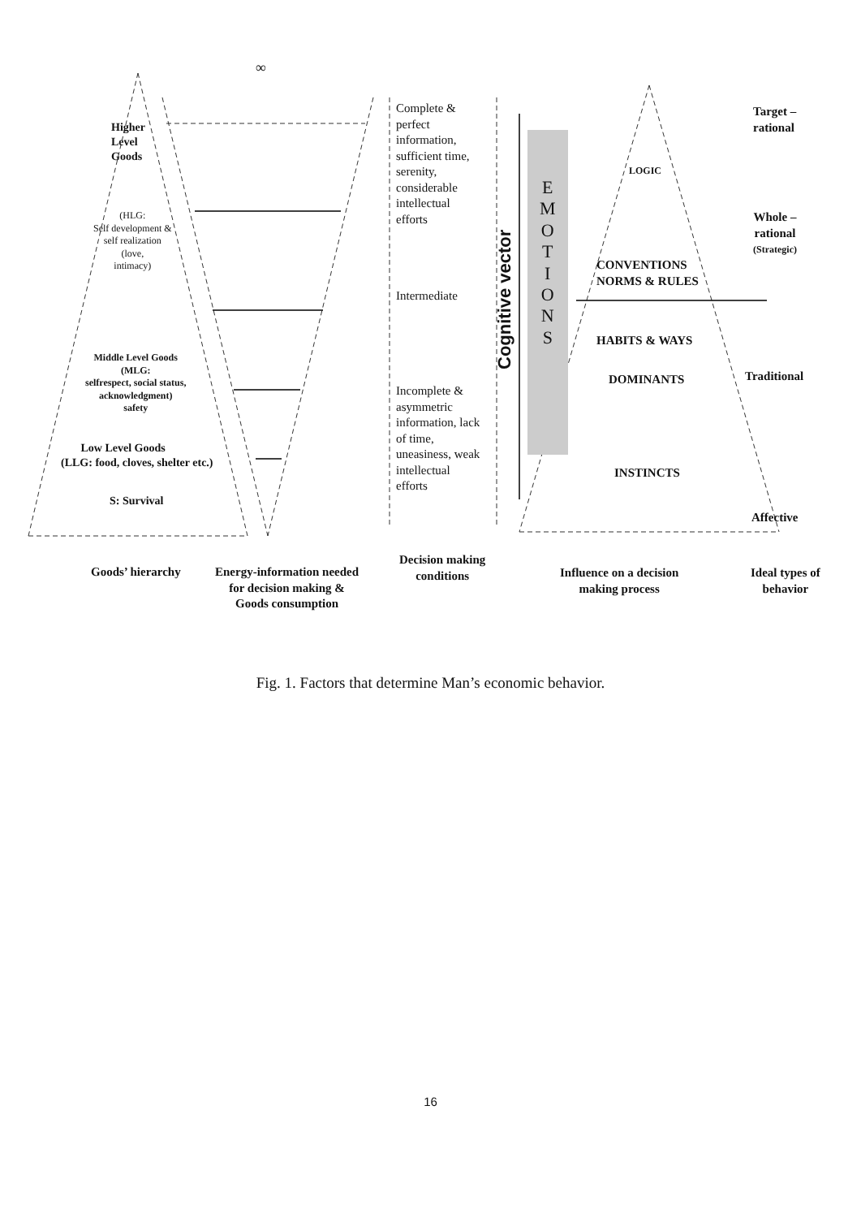∞
Higher
Level
Goods
(HLG:
Self development &
self realization
(love,
intimacy)
Middle Level Goods
(MLG:
selfrespect, social status,
acknowledgment)
safety
Low Level Goods
(LLG: food, cloves, shelter etc.)
S: Survival
Complete &
perfect
information,
sufficient time,
serenity,
considerable
intellectual
efforts
Intermediate
Incomplete &
asymmetric
information, lack
of time,
uneasiness, weak
intellectual
efforts
Cognitive vector
E
M
O
T
I
O
N
S
LOGIC
CONVENTIONS
NORMS & RULES
HABITS & WAYS
DOMINANTS
INSTINCTS
Target –
rational
Whole –
rational
(Strategic)
Traditional
Affective
Goods’ hierarchy
Energy-information needed
for decision making &
Goods consumption
Decision making
conditions
Influence on a decision
making process
Ideal types of
behavior
Fig. 1. Factors that determine Man’s economic behavior.
16